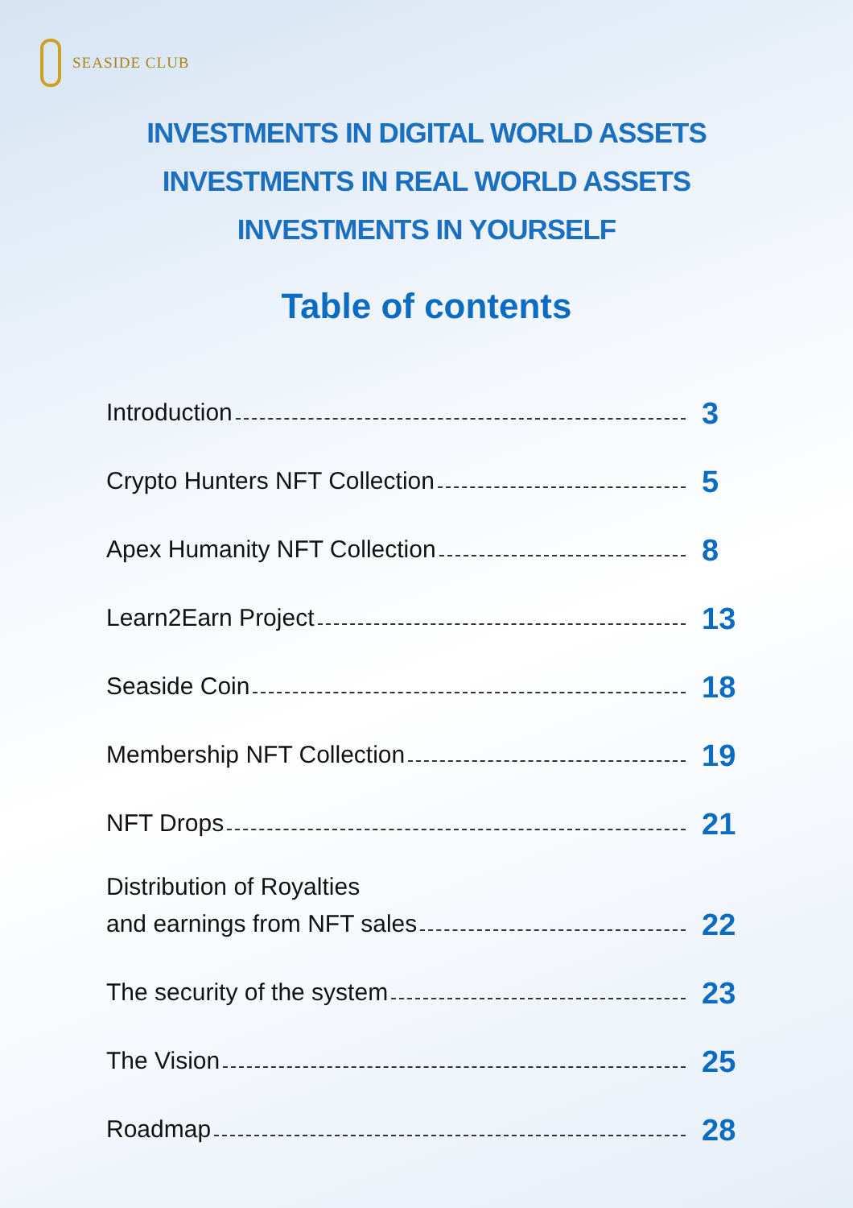SEASIDE CLUB
INVESTMENTS IN DIGITAL WORLD ASSETS
INVESTMENTS IN REAL WORLD ASSETS
INVESTMENTS IN YOURSELF
Table of contents
Introduction 3
Crypto Hunters NFT Collection 5
Apex Humanity NFT Collection 8
Learn2Earn Project 13
Seaside Coin 18
Membership NFT Collection 19
NFT Drops 21
Distribution of Royalties
and earnings from NFT sales 22
The security of the system 23
The Vision 25
Roadmap 28